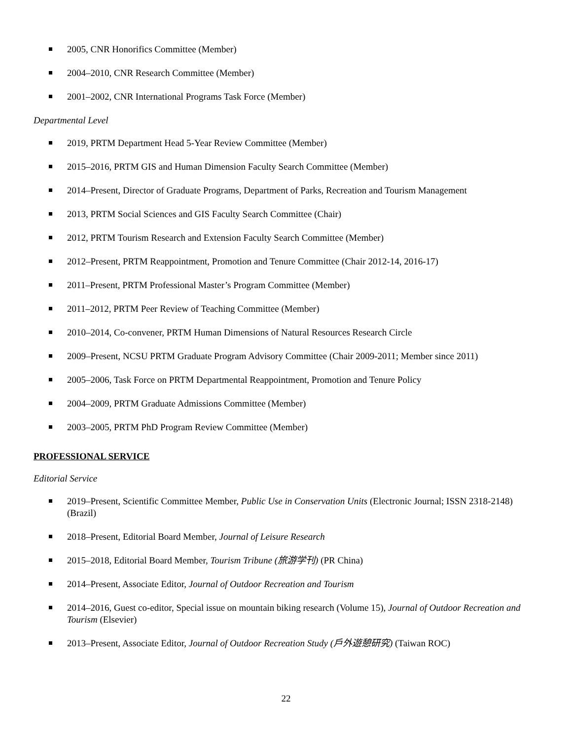2005, CNR Honorifics Committee (Member)
2004–2010, CNR Research Committee (Member)
2001–2002, CNR International Programs Task Force (Member)
Departmental Level
2019, PRTM Department Head 5-Year Review Committee (Member)
2015–2016, PRTM GIS and Human Dimension Faculty Search Committee (Member)
2014–Present, Director of Graduate Programs, Department of Parks, Recreation and Tourism Management
2013, PRTM Social Sciences and GIS Faculty Search Committee (Chair)
2012, PRTM Tourism Research and Extension Faculty Search Committee (Member)
2012–Present, PRTM Reappointment, Promotion and Tenure Committee (Chair 2012-14, 2016-17)
2011–Present, PRTM Professional Master’s Program Committee (Member)
2011–2012, PRTM Peer Review of Teaching Committee (Member)
2010–2014, Co-convener, PRTM Human Dimensions of Natural Resources Research Circle
2009–Present, NCSU PRTM Graduate Program Advisory Committee (Chair 2009-2011; Member since 2011)
2005–2006, Task Force on PRTM Departmental Reappointment, Promotion and Tenure Policy
2004–2009, PRTM Graduate Admissions Committee (Member)
2003–2005, PRTM PhD Program Review Committee (Member)
PROFESSIONAL SERVICE
Editorial Service
2019–Present, Scientific Committee Member, Public Use in Conservation Units (Electronic Journal; ISSN 2318-2148) (Brazil)
2018–Present, Editorial Board Member, Journal of Leisure Research
2015–2018, Editorial Board Member, Tourism Tribune (旅游学刊) (PR China)
2014–Present, Associate Editor, Journal of Outdoor Recreation and Tourism
2014–2016, Guest co-editor, Special issue on mountain biking research (Volume 15), Journal of Outdoor Recreation and Tourism (Elsevier)
2013–Present, Associate Editor, Journal of Outdoor Recreation Study (戶外遊憩研究) (Taiwan ROC)
22